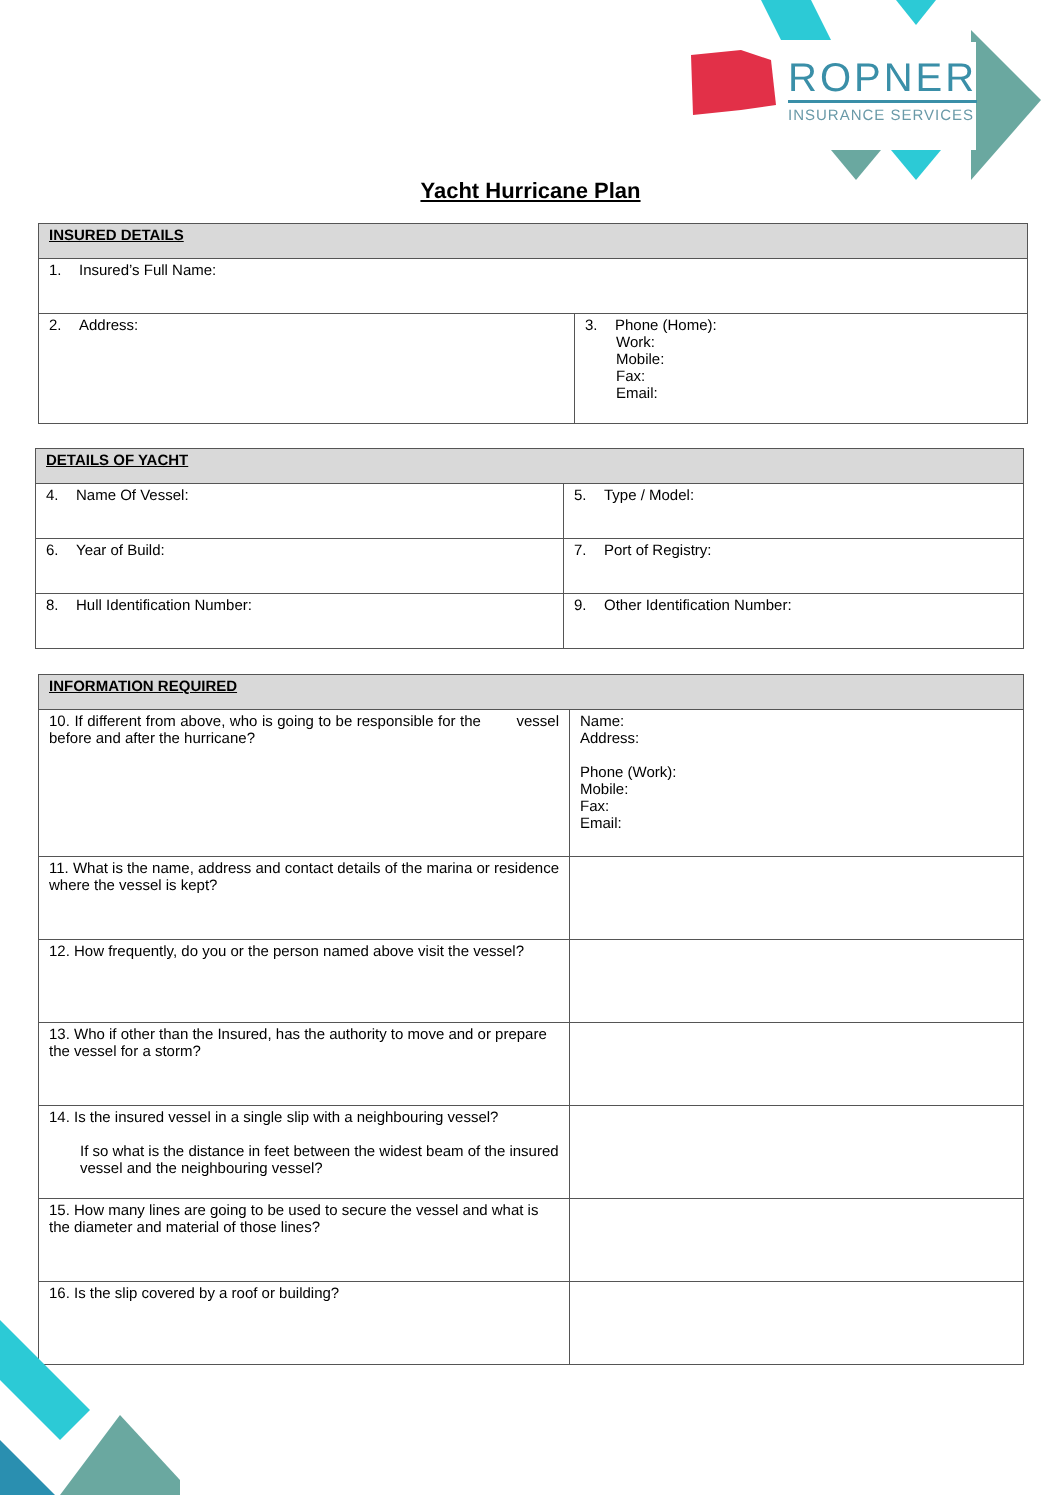ROPNER
INSURANCE SERVICES
Yacht Hurricane Plan
| INSURED DETAILS | |
| --- | --- |
| 1. Insured’s Full Name: | |
| 2. Address: | 3. Phone (Home): Work: Mobile: Fax: Email: |
| DETAILS OF YACHT | |
| --- | --- |
| 4. Name Of Vessel: | 5. Type / Model: |
| 6. Year of Build: | 7. Port of Registry: |
| 8. Hull Identification Number: | 9. Other Identification Number: |
| INFORMATION REQUIRED | |
| --- | --- |
| 10. If different from above, who is going to be responsible for the vessel before and after the hurricane? | Name: Address: Phone (Work): Mobile: Fax: Email: |
| 11. What is the name, address and contact details of the marina or residence where the vessel is kept? | |
| 12. How frequently, do you or the person named above visit the vessel? | |
| 13. Who if other than the Insured, has the authority to move and or prepare the vessel for a storm? | |
| 14. Is the insured vessel in a single slip with a neighbouring vessel? If so what is the distance in feet between the widest beam of the insured vessel and the neighbouring vessel? | |
| 15. How many lines are going to be used to secure the vessel and what is the diameter and material of those lines? | |
| 16. Is the slip covered by a roof or building? | |